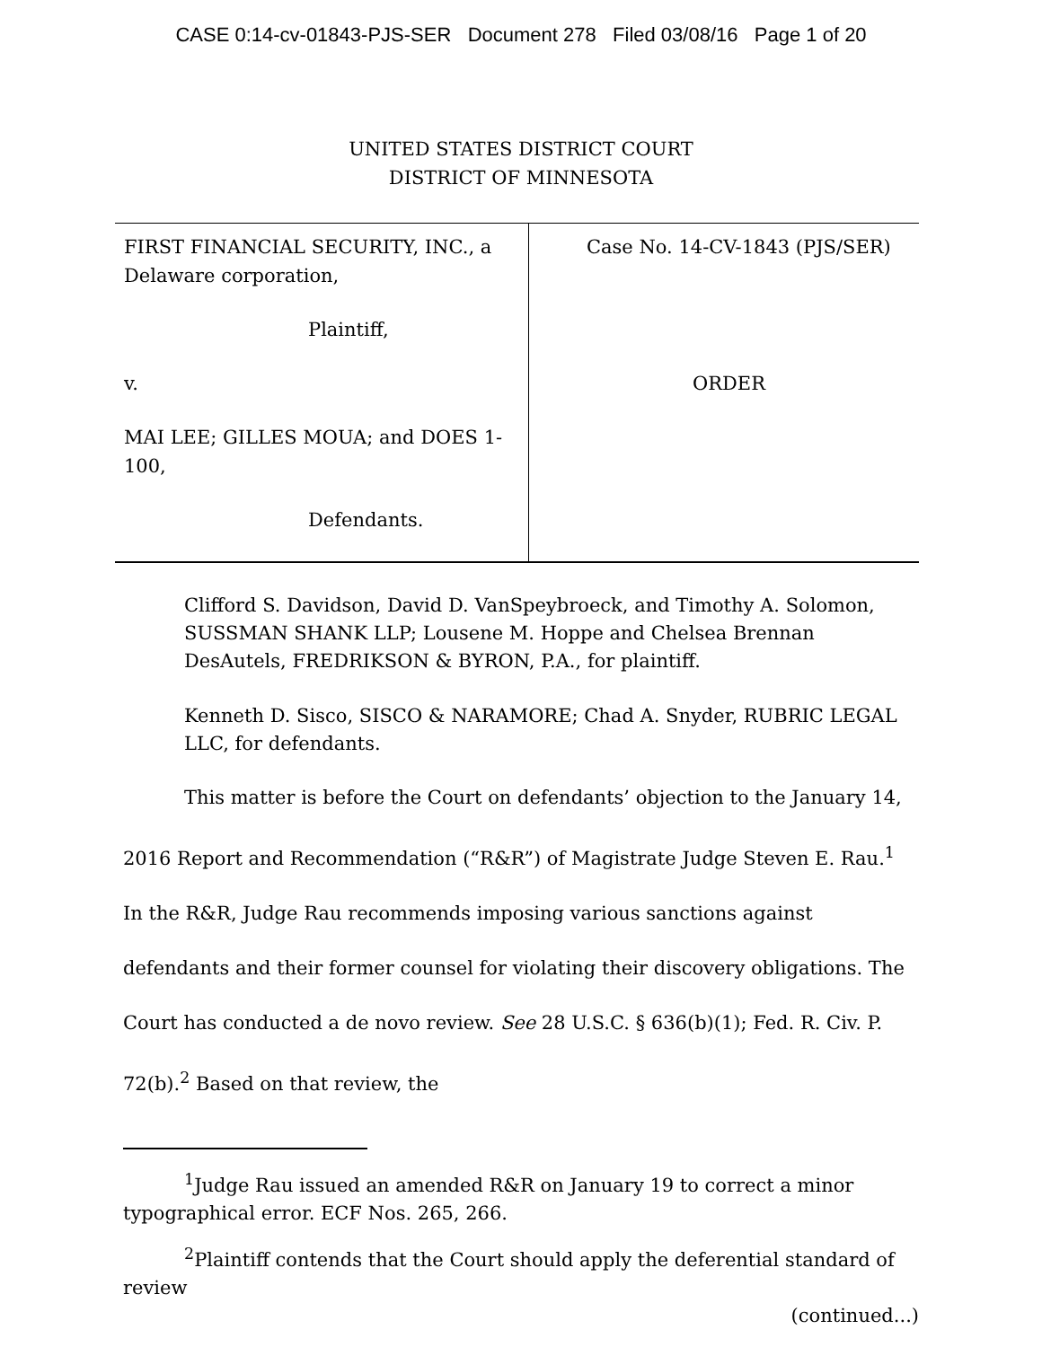CASE 0:14-cv-01843-PJS-SER Document 278 Filed 03/08/16 Page 1 of 20
UNITED STATES DISTRICT COURT
DISTRICT OF MINNESOTA
FIRST FINANCIAL SECURITY, INC., a Delaware corporation,
Plaintiff,
v.
MAI LEE; GILLES MOUA; and DOES 1-100,
Defendants.
Case No. 14-CV-1843 (PJS/SER)
ORDER
Clifford S. Davidson, David D. VanSpeybroeck, and Timothy A. Solomon, SUSSMAN SHANK LLP; Lousene M. Hoppe and Chelsea Brennan DesAutels, FREDRIKSON & BYRON, P.A., for plaintiff.
Kenneth D. Sisco, SISCO & NARAMORE; Chad A. Snyder, RUBRIC LEGAL LLC, for defendants.
This matter is before the Court on defendants’ objection to the January 14, 2016 Report and Recommendation (“R&R”) of Magistrate Judge Steven E. Rau.<sup>1</sup> In the R&R, Judge Rau recommends imposing various sanctions against defendants and their former counsel for violating their discovery obligations. The Court has conducted a de novo review. See 28 U.S.C. § 636(b)(1); Fed. R. Civ. P. 72(b).<sup>2</sup> Based on that review, the
<sup>1</sup> Judge Rau issued an amended R&R on January 19 to correct a minor typographical error. ECF Nos. 265, 266.
<sup>2</sup> Plaintiff contends that the Court should apply the deferential standard of review
(continued...)